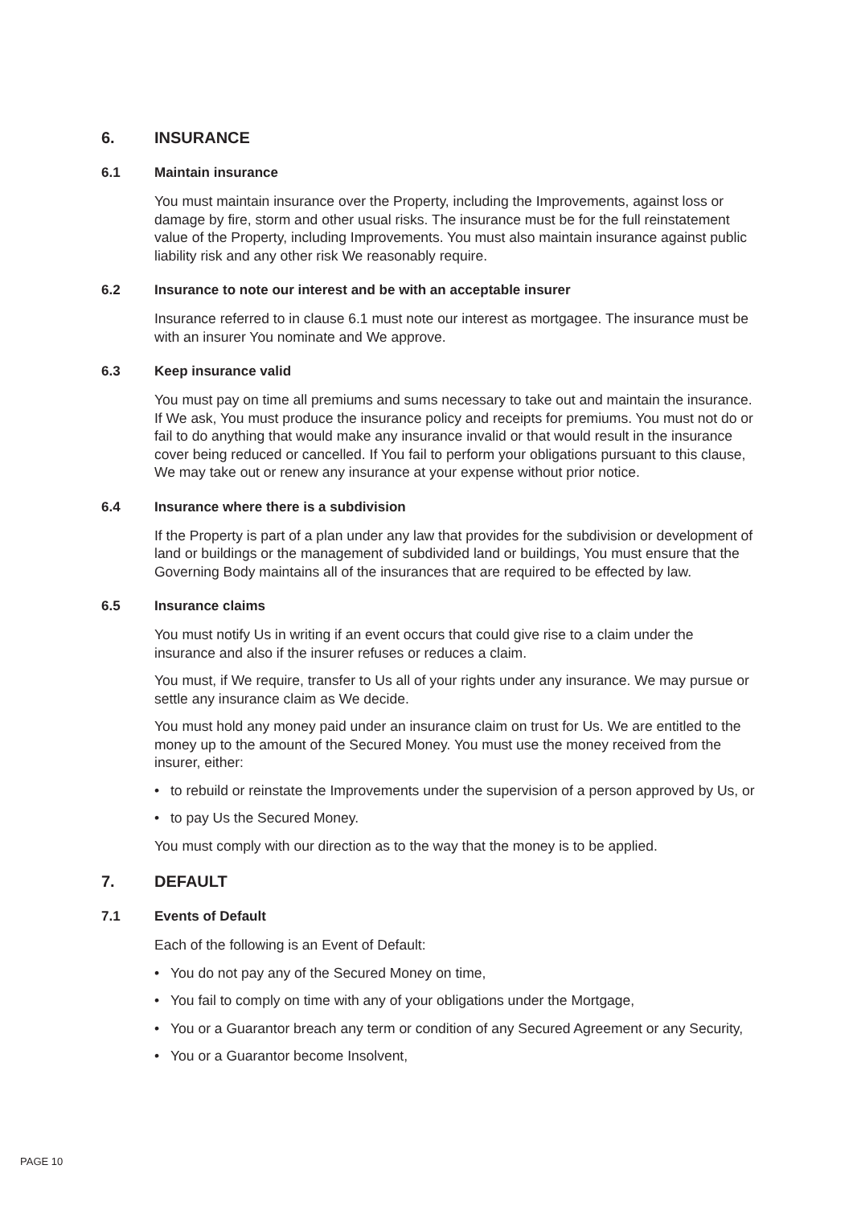6. INSURANCE
6.1 Maintain insurance
You must maintain insurance over the Property, including the Improvements, against loss or damage by fire, storm and other usual risks. The insurance must be for the full reinstatement value of the Property, including Improvements. You must also maintain insurance against public liability risk and any other risk We reasonably require.
6.2 Insurance to note our interest and be with an acceptable insurer
Insurance referred to in clause 6.1 must note our interest as mortgagee. The insurance must be with an insurer You nominate and We approve.
6.3 Keep insurance valid
You must pay on time all premiums and sums necessary to take out and maintain the insurance. If We ask, You must produce the insurance policy and receipts for premiums. You must not do or fail to do anything that would make any insurance invalid or that would result in the insurance cover being reduced or cancelled. If You fail to perform your obligations pursuant to this clause, We may take out or renew any insurance at your expense without prior notice.
6.4 Insurance where there is a subdivision
If the Property is part of a plan under any law that provides for the subdivision or development of land or buildings or the management of subdivided land or buildings, You must ensure that the Governing Body maintains all of the insurances that are required to be effected by law.
6.5 Insurance claims
You must notify Us in writing if an event occurs that could give rise to a claim under the insurance and also if the insurer refuses or reduces a claim.
You must, if We require, transfer to Us all of your rights under any insurance. We may pursue or settle any insurance claim as We decide.
You must hold any money paid under an insurance claim on trust for Us. We are entitled to the money up to the amount of the Secured Money. You must use the money received from the insurer, either:
• to rebuild or reinstate the Improvements under the supervision of a person approved by Us, or
• to pay Us the Secured Money.
You must comply with our direction as to the way that the money is to be applied.
7. DEFAULT
7.1 Events of Default
Each of the following is an Event of Default:
• You do not pay any of the Secured Money on time,
• You fail to comply on time with any of your obligations under the Mortgage,
• You or a Guarantor breach any term or condition of any Secured Agreement or any Security,
• You or a Guarantor become Insolvent,
PAGE 10